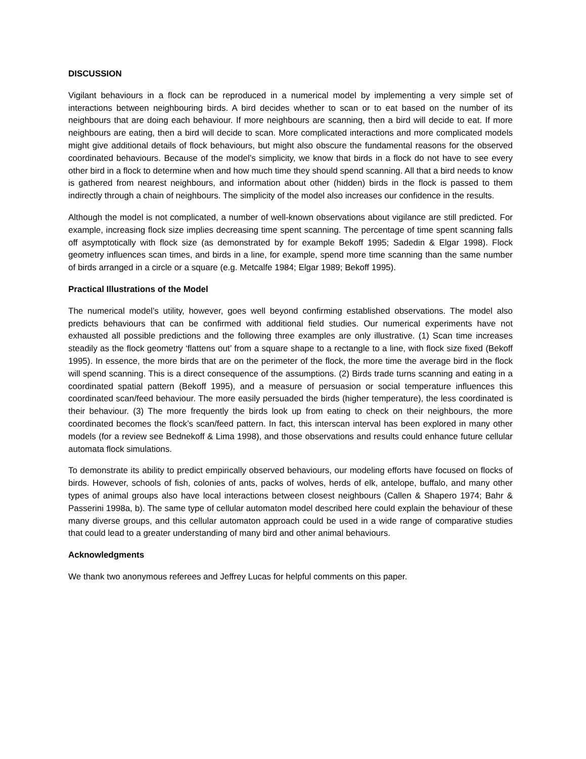DISCUSSION
Vigilant behaviours in a flock can be reproduced in a numerical model by implementing a very simple set of interactions between neighbouring birds. A bird decides whether to scan or to eat based on the number of its neighbours that are doing each behaviour. If more neighbours are scanning, then a bird will decide to eat. If more neighbours are eating, then a bird will decide to scan. More complicated interactions and more complicated models might give additional details of flock behaviours, but might also obscure the fundamental reasons for the observed coordinated behaviours. Because of the model’s simplicity, we know that birds in a flock do not have to see every other bird in a flock to determine when and how much time they should spend scanning. All that a bird needs to know is gathered from nearest neighbours, and information about other (hidden) birds in the flock is passed to them indirectly through a chain of neighbours. The simplicity of the model also increases our confidence in the results.
Although the model is not complicated, a number of well-known observations about vigilance are still predicted. For example, increasing flock size implies decreasing time spent scanning. The percentage of time spent scanning falls off asymptotically with flock size (as demonstrated by for example Bekoff 1995; Sadedin & Elgar 1998). Flock geometry influences scan times, and birds in a line, for example, spend more time scanning than the same number of birds arranged in a circle or a square (e.g. Metcalfe 1984; Elgar 1989; Bekoff 1995).
Practical Illustrations of the Model
The numerical model’s utility, however, goes well beyond confirming established observations. The model also predicts behaviours that can be confirmed with additional field studies. Our numerical experiments have not exhausted all possible predictions and the following three examples are only illustrative. (1) Scan time increases steadily as the flock geometry ‘flattens out’ from a square shape to a rectangle to a line, with flock size fixed (Bekoff 1995). In essence, the more birds that are on the perimeter of the flock, the more time the average bird in the flock will spend scanning. This is a direct consequence of the assumptions. (2) Birds trade turns scanning and eating in a coordinated spatial pattern (Bekoff 1995), and a measure of persuasion or social temperature influences this coordinated scan/feed behaviour. The more easily persuaded the birds (higher temperature), the less coordinated is their behaviour. (3) The more frequently the birds look up from eating to check on their neighbours, the more coordinated becomes the flock’s scan/feed pattern. In fact, this interscan interval has been explored in many other models (for a review see Bednekoff & Lima 1998), and those observations and results could enhance future cellular automata flock simulations.
To demonstrate its ability to predict empirically observed behaviours, our modeling efforts have focused on flocks of birds. However, schools of fish, colonies of ants, packs of wolves, herds of elk, antelope, buffalo, and many other types of animal groups also have local interactions between closest neighbours (Callen & Shapero 1974; Bahr & Passerini 1998a, b). The same type of cellular automaton model described here could explain the behaviour of these many diverse groups, and this cellular automaton approach could be used in a wide range of comparative studies that could lead to a greater understanding of many bird and other animal behaviours.
Acknowledgments
We thank two anonymous referees and Jeffrey Lucas for helpful comments on this paper.